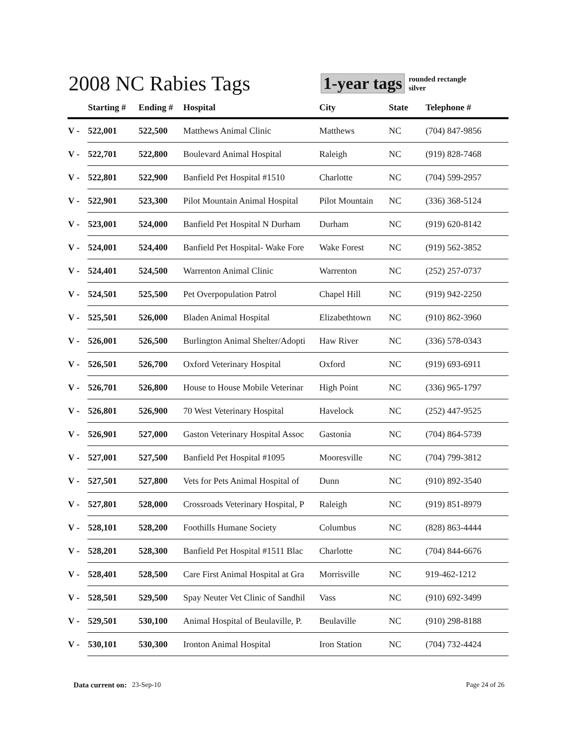2008 NC Rabies Tags
1-year tags
rounded rectangle
silver
| | Starting # | Ending # | Hospital | City | State | Telephone # |
| --- | --- | --- | --- | --- | --- | --- |
| V - | 522,001 | 522,500 | Matthews Animal Clinic | Matthews | NC | (704) 847-9856 |
| V - | 522,701 | 522,800 | Boulevard Animal Hospital | Raleigh | NC | (919) 828-7468 |
| V - | 522,801 | 522,900 | Banfield Pet Hospital #1510 | Charlotte | NC | (704) 599-2957 |
| V - | 522,901 | 523,300 | Pilot Mountain Animal Hospital | Pilot Mountain | NC | (336) 368-5124 |
| V - | 523,001 | 524,000 | Banfield Pet Hospital N Durham | Durham | NC | (919) 620-8142 |
| V - | 524,001 | 524,400 | Banfield Pet Hospital- Wake Fore | Wake Forest | NC | (919) 562-3852 |
| V - | 524,401 | 524,500 | Warrenton Animal Clinic | Warrenton | NC | (252) 257-0737 |
| V - | 524,501 | 525,500 | Pet Overpopulation Patrol | Chapel Hill | NC | (919) 942-2250 |
| V - | 525,501 | 526,000 | Bladen Animal Hospital | Elizabethtown | NC | (910) 862-3960 |
| V - | 526,001 | 526,500 | Burlington Animal Shelter/Adopti | Haw River | NC | (336) 578-0343 |
| V - | 526,501 | 526,700 | Oxford Veterinary Hospital | Oxford | NC | (919) 693-6911 |
| V - | 526,701 | 526,800 | House to House Mobile Veterinar | High Point | NC | (336) 965-1797 |
| V - | 526,801 | 526,900 | 70 West Veterinary Hospital | Havelock | NC | (252) 447-9525 |
| V - | 526,901 | 527,000 | Gaston Veterinary Hospital Assoc | Gastonia | NC | (704) 864-5739 |
| V - | 527,001 | 527,500 | Banfield Pet Hospital #1095 | Mooresville | NC | (704) 799-3812 |
| V - | 527,501 | 527,800 | Vets for Pets Animal Hospital of | Dunn | NC | (910) 892-3540 |
| V - | 527,801 | 528,000 | Crossroads Veterinary Hospital, P | Raleigh | NC | (919) 851-8979 |
| V - | 528,101 | 528,200 | Foothills Humane Society | Columbus | NC | (828) 863-4444 |
| V - | 528,201 | 528,300 | Banfield Pet Hospital #1511 Blac | Charlotte | NC | (704) 844-6676 |
| V - | 528,401 | 528,500 | Care First Animal Hospital at Gra | Morrisville | NC | 919-462-1212 |
| V - | 528,501 | 529,500 | Spay Neuter Vet Clinic of Sandhil | Vass | NC | (910) 692-3499 |
| V - | 529,501 | 530,100 | Animal Hospital of Beulaville, P. | Beulaville | NC | (910) 298-8188 |
| V - | 530,101 | 530,300 | Ironton Animal Hospital | Iron Station | NC | (704) 732-4424 |
Data current on: 23-Sep-10 Page 24 of 26